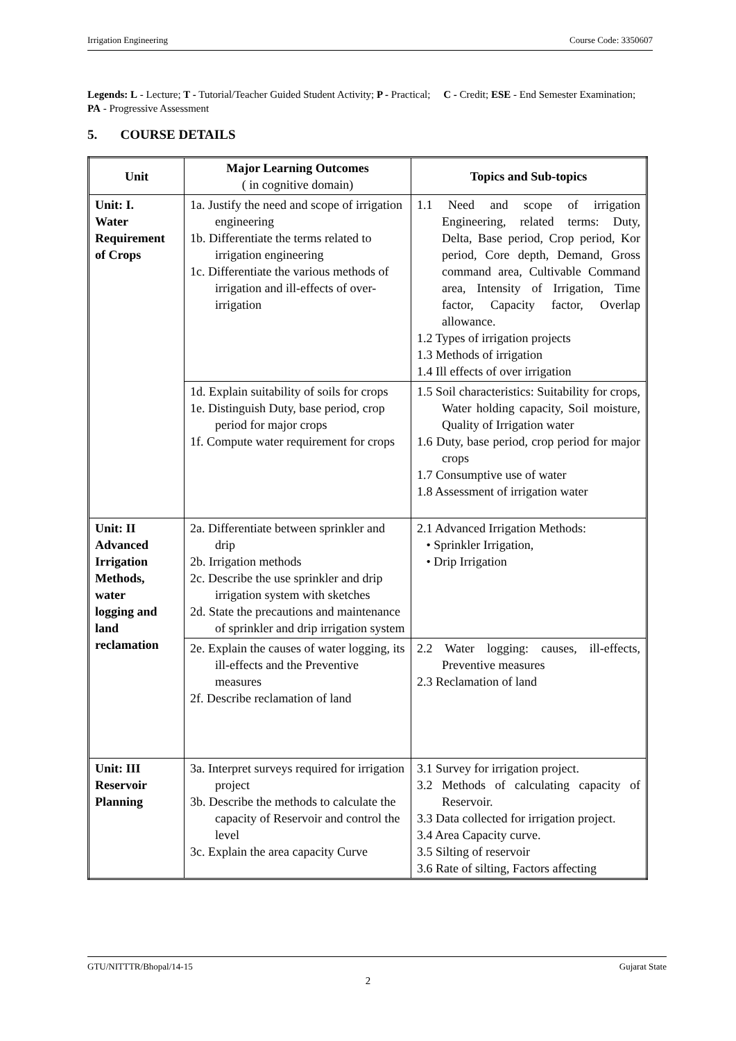Irrigation Engineering Course Code: 3350607
Legends: L - Lecture; T - Tutorial/Teacher Guided Student Activity; P - Practical; C - Credit; ESE - End Semester Examination; PA - Progressive Assessment
5. COURSE DETAILS
| Unit | Major Learning Outcomes ( in cognitive domain) | Topics and Sub-topics |
| --- | --- | --- |
| Unit: I. Water Requirement of Crops | 1a. Justify the need and scope of irrigation engineering 1b. Differentiate the terms related to irrigation engineering 1c. Differentiate the various methods of irrigation and ill-effects of over-irrigation | 1.1 Need and scope of irrigation Engineering, related terms: Duty, Delta, Base period, Crop period, Kor period, Core depth, Demand, Gross command area, Cultivable Command area, Intensity of Irrigation, Time factor, Capacity factor, Overlap allowance. 1.2 Types of irrigation projects 1.3 Methods of irrigation 1.4 Ill effects of over irrigation |
| | 1d. Explain suitability of soils for crops 1e. Distinguish Duty, base period, crop period for major crops 1f. Compute water requirement for crops | 1.5 Soil characteristics: Suitability for crops, Water holding capacity, Soil moisture, Quality of Irrigation water 1.6 Duty, base period, crop period for major crops 1.7 Consumptive use of water 1.8 Assessment of irrigation water |
| Unit: II Advanced Irrigation Methods, water logging and land reclamation | 2a. Differentiate between sprinkler and drip 2b. Irrigation methods 2c. Describe the use sprinkler and drip irrigation system with sketches 2d. State the precautions and maintenance of sprinkler and drip irrigation system | 2.1 Advanced Irrigation Methods: • Sprinkler Irrigation, • Drip Irrigation |
| | 2e. Explain the causes of water logging, its ill-effects and the Preventive measures 2f. Describe reclamation of land | 2.2 Water logging: causes, ill-effects, Preventive measures 2.3 Reclamation of land |
| Unit: III Reservoir Planning | 3a. Interpret surveys required for irrigation project 3b. Describe the methods to calculate the capacity of Reservoir and control the level 3c. Explain the area capacity Curve | 3.1 Survey for irrigation project. 3.2 Methods of calculating capacity of Reservoir. 3.3 Data collected for irrigation project. 3.4 Area Capacity curve. 3.5 Silting of reservoir 3.6 Rate of silting, Factors affecting |
GTU/NITTTR/Bhopal/14-15 Gujarat State
2